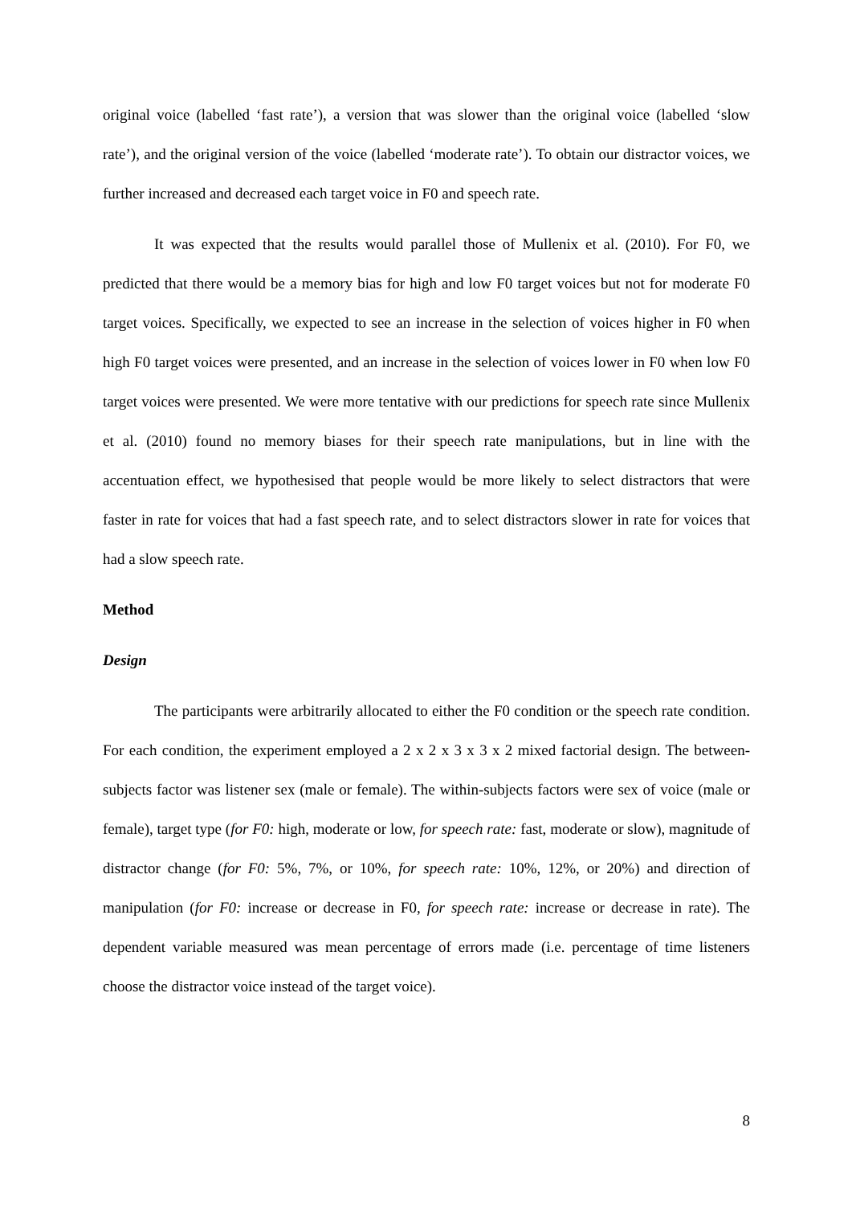original voice (labelled ‘fast rate’), a version that was slower than the original voice (labelled ‘slow rate’), and the original version of the voice (labelled ‘moderate rate’). To obtain our distractor voices, we further increased and decreased each target voice in F0 and speech rate.
It was expected that the results would parallel those of Mullenix et al. (2010). For F0, we predicted that there would be a memory bias for high and low F0 target voices but not for moderate F0 target voices. Specifically, we expected to see an increase in the selection of voices higher in F0 when high F0 target voices were presented, and an increase in the selection of voices lower in F0 when low F0 target voices were presented. We were more tentative with our predictions for speech rate since Mullenix et al. (2010) found no memory biases for their speech rate manipulations, but in line with the accentuation effect, we hypothesised that people would be more likely to select distractors that were faster in rate for voices that had a fast speech rate, and to select distractors slower in rate for voices that had a slow speech rate.
Method
Design
The participants were arbitrarily allocated to either the F0 condition or the speech rate condition. For each condition, the experiment employed a 2 x 2 x 3 x 3 x 2 mixed factorial design. The between-subjects factor was listener sex (male or female). The within-subjects factors were sex of voice (male or female), target type (for F0: high, moderate or low, for speech rate: fast, moderate or slow), magnitude of distractor change (for F0: 5%, 7%, or 10%, for speech rate: 10%, 12%, or 20%) and direction of manipulation (for F0: increase or decrease in F0, for speech rate: increase or decrease in rate). The dependent variable measured was mean percentage of errors made (i.e. percentage of time listeners choose the distractor voice instead of the target voice).
8